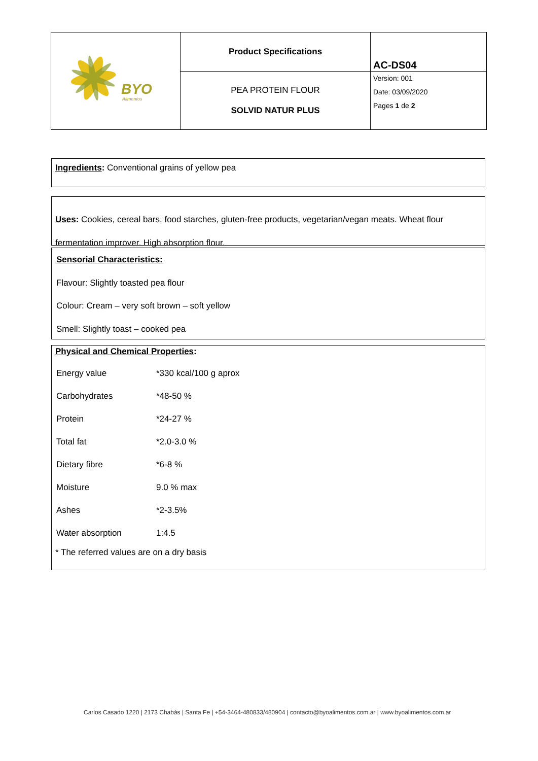| BYO Alimentos | Product Specifications | AC-DS04 |
| | PEA PROTEIN FLOUR SOLVID NATUR PLUS | Version: 001 Date: 03/09/2020 Pages 1 de 2 |
Ingredients: Conventional grains of yellow pea
Uses: Cookies, cereal bars, food starches, gluten-free products, vegetarian/vegan meats. Wheat flour fermentation improver. High absorption flour.
Sensorial Characteristics:
Flavour: Slightly toasted pea flour
Colour: Cream – very soft brown – soft yellow
Smell: Slightly toast – cooked pea
Physical and Chemical Properties:
| Energy value | *330 kcal/100 g aprox |
| Carbohydrates | *48-50 % |
| Protein | *24-27 % |
| Total fat | *2.0-3.0 % |
| Dietary fibre | *6-8 % |
| Moisture | 9.0 % max |
| Ashes | *2-3.5% |
| Water absorption | 1:4.5 |
* The referred values are on a dry basis
Carlos Casado 1220 | 2173 Chabás | Santa Fe | +54-3464-480833/480904 | contacto@byoalimentos.com.ar | www.byoalimentos.com.ar